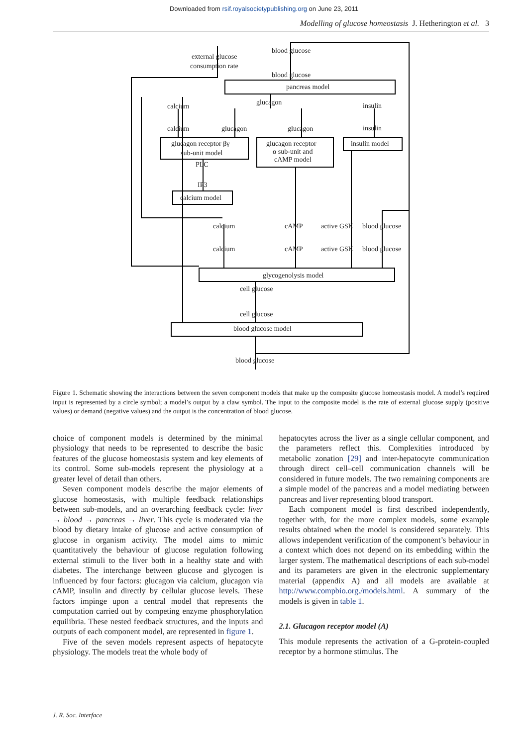Downloaded from rsif.royalsocietypublishing.org on June 23, 2011
Modelling of glucose homeostasis J. Hetherington et al. 3
external glucose
consumption rate
blood glucose
blood glucose
pancreas model
glucagon
calcium
insulin
calcium
glucagon
glucagon
insulin
glucagon receptor βγ
sub-unit model
glucagon receptor
α sub-unit and
cAMP model
insulin model
PLC
IP3
calcium model
calcium
cAMP
active GSK
blood glucose
calcium
cAMP
active GSK
blood glucose
glycogenolysis model
cell glucose
cell glucose
blood glucose model
blood glucose
Figure 1. Schematic showing the interactions between the seven component models that make up the composite glucose homeostasis model. A model’s required input is represented by a circle symbol; a model’s output by a claw symbol. The input to the composite model is the rate of external glucose supply (positive values) or demand (negative values) and the output is the concentration of blood glucose.
choice of component models is determined by the minimal physiology that needs to be represented to describe the basic features of the glucose homeostasis system and key elements of its control. Some sub-models represent the physiology at a greater level of detail than others.
Seven component models describe the major elements of glucose homeostasis, with multiple feedback relationships between sub-models, and an overarching feedback cycle: liver → blood → pancreas → liver. This cycle is moderated via the blood by dietary intake of glucose and active consumption of glucose in organism activity. The model aims to mimic quantitatively the behaviour of glucose regulation following external stimuli to the liver both in a healthy state and with diabetes. The interchange between glucose and glycogen is influenced by four factors: glucagon via calcium, glucagon via cAMP, insulin and directly by cellular glucose levels. These factors impinge upon a central model that represents the computation carried out by competing enzyme phosphorylation equilibria. These nested feedback structures, and the inputs and outputs of each component model, are represented in figure 1.
Five of the seven models represent aspects of hepatocyte physiology. The models treat the whole body of
hepatocytes across the liver as a single cellular component, and the parameters reflect this. Complexities introduced by metabolic zonation [29] and inter-hepatocyte communication through direct cell–cell communication channels will be considered in future models. The two remaining components are a simple model of the pancreas and a model mediating between pancreas and liver representing blood transport.
Each component model is first described independently, together with, for the more complex models, some example results obtained when the model is considered separately. This allows independent verification of the component’s behaviour in a context which does not depend on its embedding within the larger system. The mathematical descriptions of each sub-model and its parameters are given in the electronic supplementary material (appendix A) and all models are available at http://www.compbio.org./models.html. A summary of the models is given in table 1.
2.1. Glucagon receptor model (A)
This module represents the activation of a G-protein-coupled receptor by a hormone stimulus. The
J. R. Soc. Interface